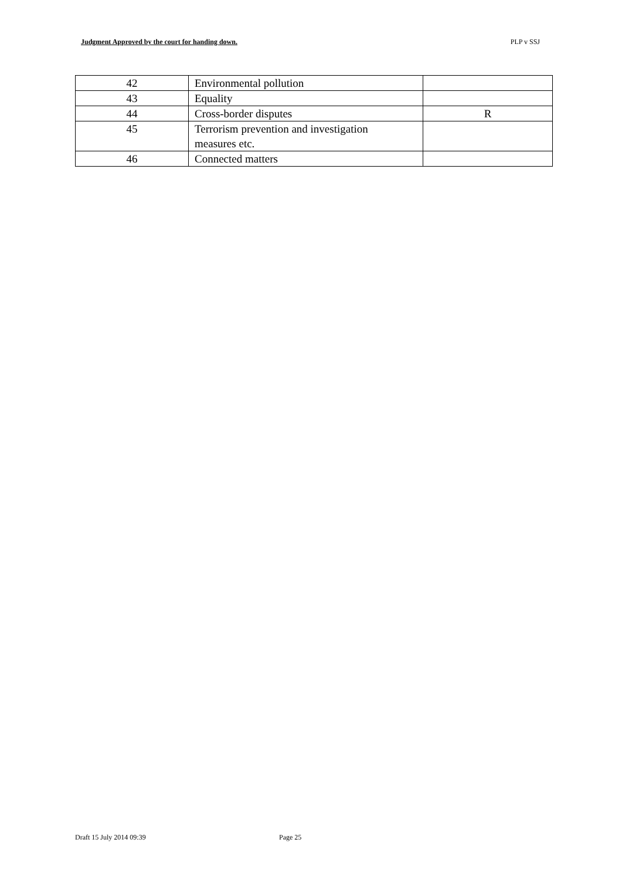Judgment Approved by the court for handing down. PLP v SSJ
| 42 | Environmental pollution | |
| 43 | Equality | |
| 44 | Cross-border disputes | R |
| 45 | Terrorism prevention and investigation measures etc. | |
| 46 | Connected matters | |
Draft 15 July 2014 09:39 Page 25